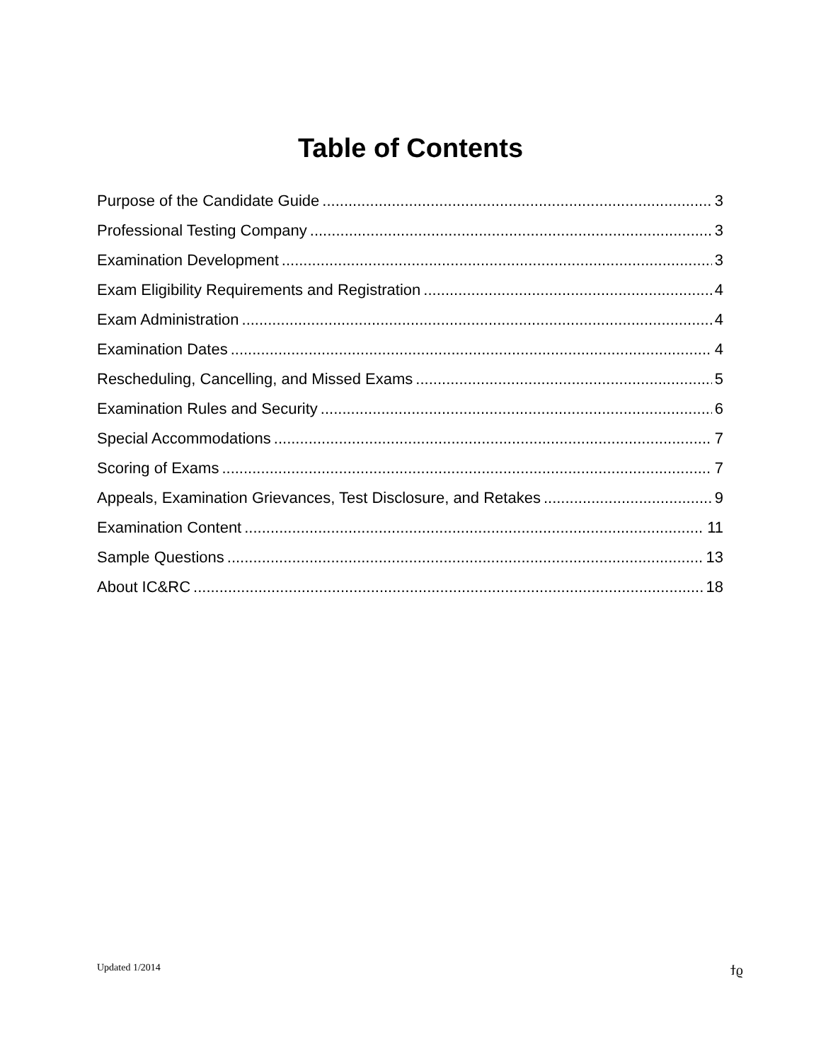Table of Contents
Purpose of the Candidate Guide 3
Professional Testing Company 3
Examination Development 3
Exam Eligibility Requirements and Registration 4
Exam Administration 4
Examination Dates 4
Rescheduling, Cancelling, and Missed Exams 5
Examination Rules and Security 6
Special Accommodations 7
Scoring of Exams 7
Appeals, Examination Grievances, Test Disclosure, and Retakes 9
Examination Content 11
Sample Questions 13
About IC&RC 18
Updated 1/2014 ϯϱ